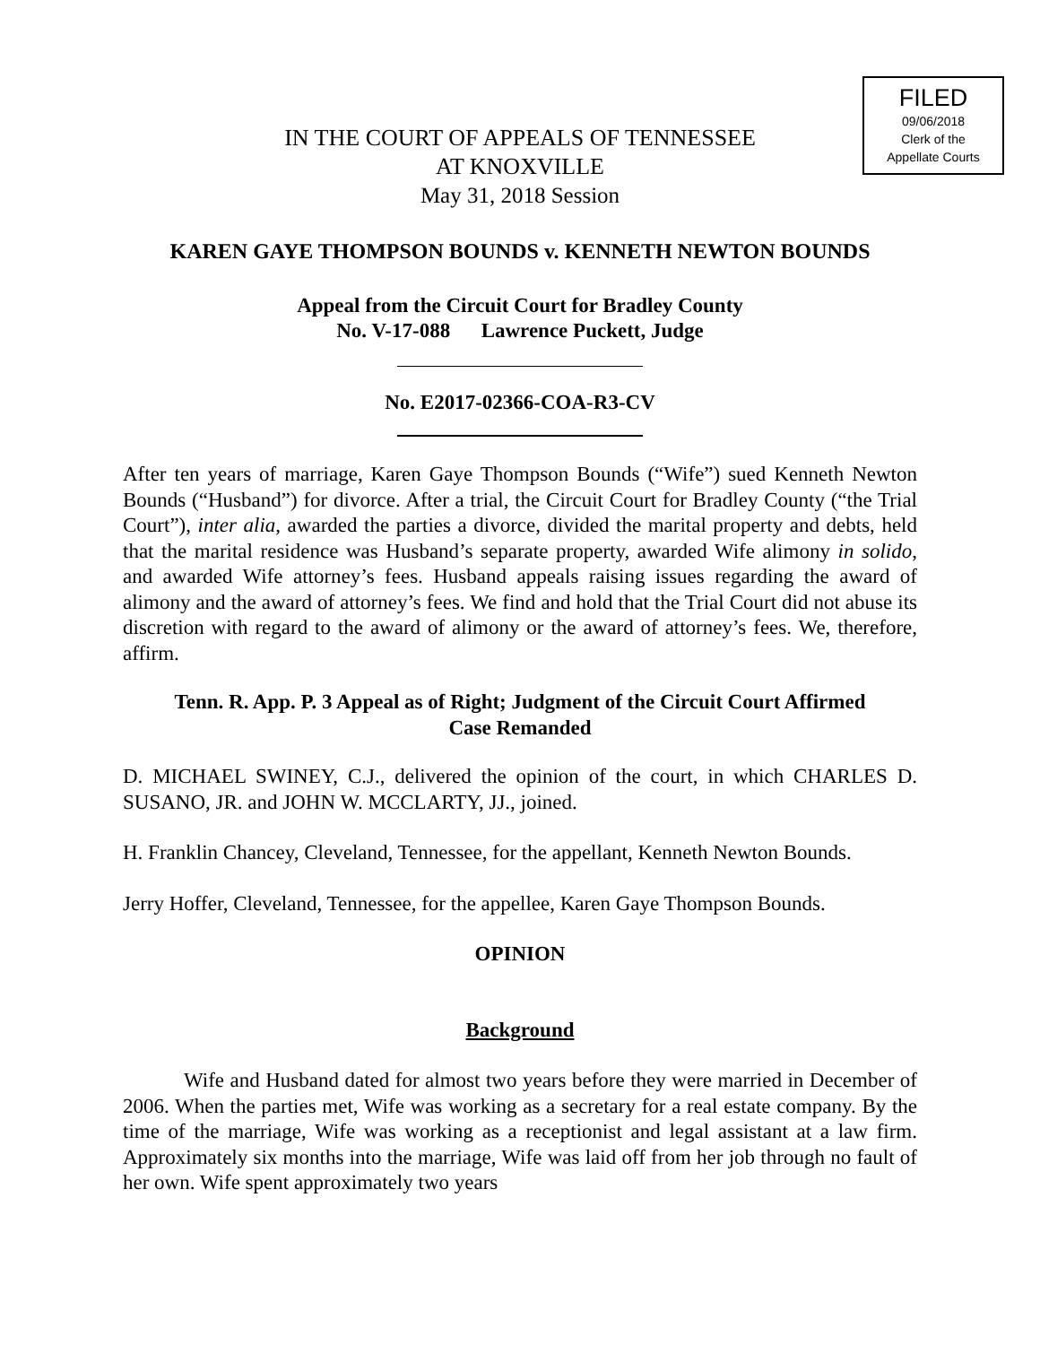FILED
09/06/2018
Clerk of the
Appellate Courts
IN THE COURT OF APPEALS OF TENNESSEE
AT KNOXVILLE
May 31, 2018 Session
KAREN GAYE THOMPSON BOUNDS v. KENNETH NEWTON BOUNDS
Appeal from the Circuit Court for Bradley County
No. V-17-088 Lawrence Puckett, Judge
No. E2017-02366-COA-R3-CV
After ten years of marriage, Karen Gaye Thompson Bounds (“Wife”) sued Kenneth Newton Bounds (“Husband”) for divorce. After a trial, the Circuit Court for Bradley County (“the Trial Court”), inter alia, awarded the parties a divorce, divided the marital property and debts, held that the marital residence was Husband’s separate property, awarded Wife alimony in solido, and awarded Wife attorney’s fees. Husband appeals raising issues regarding the award of alimony and the award of attorney’s fees. We find and hold that the Trial Court did not abuse its discretion with regard to the award of alimony or the award of attorney’s fees. We, therefore, affirm.
Tenn. R. App. P. 3 Appeal as of Right; Judgment of the Circuit Court Affirmed
Case Remanded
D. MICHAEL SWINEY, C.J., delivered the opinion of the court, in which CHARLES D. SUSANO, JR. and JOHN W. MCCLARTY, JJ., joined.
H. Franklin Chancey, Cleveland, Tennessee, for the appellant, Kenneth Newton Bounds.
Jerry Hoffer, Cleveland, Tennessee, for the appellee, Karen Gaye Thompson Bounds.
OPINION
Background
Wife and Husband dated for almost two years before they were married in December of 2006. When the parties met, Wife was working as a secretary for a real estate company. By the time of the marriage, Wife was working as a receptionist and legal assistant at a law firm. Approximately six months into the marriage, Wife was laid off from her job through no fault of her own. Wife spent approximately two years